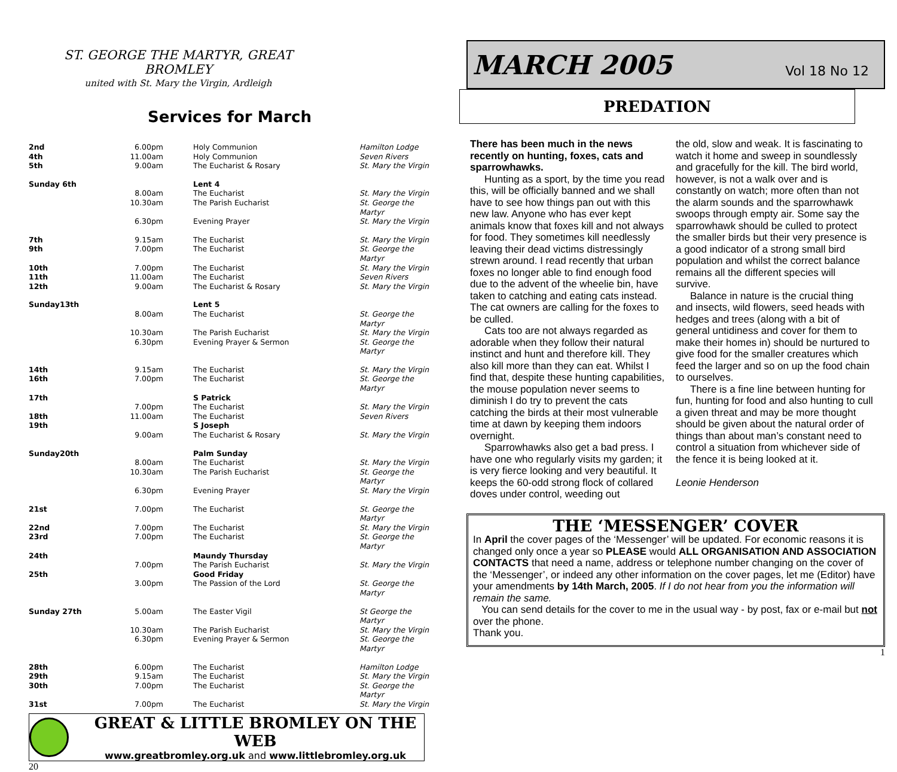ST. GEORGE THE MARTYR, GREAT BROMLEY
united with St. Mary the Virgin, Ardleigh
Services for March
| 2nd | 6.00pm | Holy Communion | Hamilton Lodge |
| 4th | 11.00am | Holy Communion | Seven Rivers |
| 5th | 9.00am | The Eucharist & Rosary | St. Mary the Virgin |
| Sunday 6th | | Lent 4 | |
| | 8.00am | The Eucharist | St. Mary the Virgin |
| | 10.30am | The Parish Eucharist | St. George the Martyr |
| | 6.30pm | Evening Prayer | St. Mary the Virgin |
| 7th | 9.15am | The Eucharist | St. Mary the Virgin |
| 9th | 7.00pm | The Eucharist | St. George the Martyr |
| 10th | 7.00pm | The Eucharist | St. Mary the Virgin |
| 11th | 11.00am | The Eucharist | Seven Rivers |
| 12th | 9.00am | The Eucharist & Rosary | St. Mary the Virgin |
| Sunday13th | | Lent 5 | |
| | 8.00am | The Eucharist | St. George the Martyr |
| | 10.30am | The Parish Eucharist | St. Mary the Virgin |
| | 6.30pm | Evening Prayer & Sermon | St. George the Martyr |
| 14th | 9.15am | The Eucharist | St. Mary the Virgin |
| 16th | 7.00pm | The Eucharist | St. George the Martyr |
| 17th | | S Patrick | |
| | 7.00pm | The Eucharist | St. Mary the Virgin |
| 18th | 11.00am | The Eucharist | Seven Rivers |
| 19th | | S Joseph | |
| | 9.00am | The Eucharist & Rosary | St. Mary the Virgin |
| Sunday20th | | Palm Sunday | |
| | 8.00am | The Eucharist | St. Mary the Virgin |
| | 10.30am | The Parish Eucharist | St. George the Martyr |
| | 6.30pm | Evening Prayer | St. Mary the Virgin |
| 21st | 7.00pm | The Eucharist | St. George the Martyr |
| 22nd | 7.00pm | The Eucharist | St. Mary the Virgin |
| 23rd | 7.00pm | The Eucharist | St. George the Martyr |
| 24th | | Maundy Thursday | |
| | 7.00pm | The Parish Eucharist | St. Mary the Virgin |
| 25th | | Good Friday | |
| | 3.00pm | The Passion of the Lord | St. George the Martyr |
| Sunday 27th | 5.00am | The Easter Vigil | St George the Martyr |
| | 10.30am | The Parish Eucharist | St. Mary the Virgin |
| | 6.30pm | Evening Prayer & Sermon | St. George the Martyr |
| 28th | 6.00pm | The Eucharist | Hamilton Lodge |
| 29th | 9.15am | The Eucharist | St. Mary the Virgin |
| 30th | 7.00pm | The Eucharist | St. George the Martyr |
| 31st | 7.00pm | The Eucharist | St. Mary the Virgin |
GREAT & LITTLE BROMLEY ON THE WEB
www.greatbromley.org.uk and www.littlebromley.org.uk
20
MARCH 2005 Vol 18 No 12
PREDATION
There has been much in the news recently on hunting, foxes, cats and sparrowhawks.
Hunting as a sport, by the time you read this, will be officially banned and we shall have to see how things pan out with this new law. Anyone who has ever kept animals know that foxes kill and not always for food. They sometimes kill needlessly leaving their dead victims distressingly strewn around. I read recently that urban foxes no longer able to find enough food due to the advent of the wheelie bin, have taken to catching and eating cats instead. The cat owners are calling for the foxes to be culled.
Cats too are not always regarded as adorable when they follow their natural instinct and hunt and therefore kill. They also kill more than they can eat. Whilst I find that, despite these hunting capabilities, the mouse population never seems to diminish I do try to prevent the cats catching the birds at their most vulnerable time at dawn by keeping them indoors overnight.
Sparrowhawks also get a bad press. I have one who regularly visits my garden; it is very fierce looking and very beautiful. It keeps the 60-odd strong flock of collared doves under control, weeding out
the old, slow and weak. It is fascinating to watch it home and sweep in soundlessly and gracefully for the kill. The bird world, however, is not a walk over and is constantly on watch; more often than not the alarm sounds and the sparrowhawk swoops through empty air. Some say the sparrowhawk should be culled to protect the smaller birds but their very presence is a good indicator of a strong small bird population and whilst the correct balance remains all the different species will survive.
Balance in nature is the crucial thing and insects, wild flowers, seed heads with hedges and trees (along with a bit of general untidiness and cover for them to make their homes in) should be nurtured to give food for the smaller creatures which feed the larger and so on up the food chain to ourselves.
There is a fine line between hunting for fun, hunting for food and also hunting to cull a given threat and may be more thought should be given about the natural order of things than about man’s constant need to control a situation from whichever side of the fence it is being looked at it.
Leonie Henderson
THE ‘MESSENGER’ COVER
In April the cover pages of the ‘Messenger’ will be updated. For economic reasons it is changed only once a year so PLEASE would ALL ORGANISATION AND ASSOCIATION CONTACTS that need a name, address or telephone number changing on the cover of the ‘Messenger’, or indeed any other information on the cover pages, let me (Editor) have your amendments by 14th March, 2005. If I do not hear from you the information will remain the same.
You can send details for the cover to me in the usual way - by post, fax or e-mail but not over the phone.
Thank you.
1